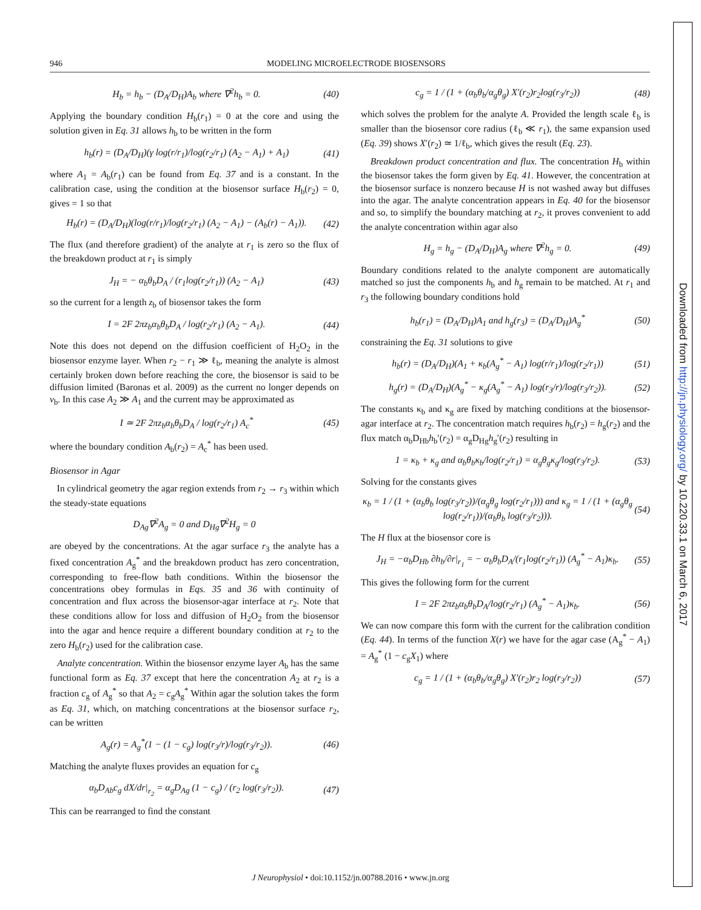946 MODELING MICROELECTRODE BIOSENSORS
H<sub>b</sub> = h<sub>b</sub> − (D<sub>A</sub>/D<sub>H</sub>)A<sub>b</sub> where ∇<sup>2</sup>h<sub>b</sub> = 0. (40)
Applying the boundary condition H<sub>b</sub>(r<sub>1</sub>) = 0 at the core and using the solution given in Eq. 31 allows h<sub>b</sub> to be written in the form
h<sub>b</sub>(r) = (D<sub>A</sub>/D<sub>H</sub>)(γ log(r/r<sub>1</sub>)/log(r<sub>2</sub>/r<sub>1</sub>) (A<sub>2</sub> − A<sub>1</sub>) + A<sub>1</sub>) (41)
where A<sub>1</sub> = A<sub>b</sub>(r<sub>1</sub>) can be found from Eq. 37 and is a constant. In the calibration case, using the condition at the biosensor surface H<sub>b</sub>(r<sub>2</sub>) = 0, gives = 1 so that
H<sub>b</sub>(r) = (D<sub>A</sub>/D<sub>H</sub>)(log(r/r<sub>1</sub>)/log(r<sub>2</sub>/r<sub>1</sub>) (A<sub>2</sub> − A<sub>1</sub>) − (A<sub>b</sub>(r) − A<sub>1</sub>)). (42)
The flux (and therefore gradient) of the analyte at r<sub>1</sub> is zero so the flux of the breakdown product at r<sub>1</sub> is simply
J<sub>H</sub> = − α<sub>b</sub>θ<sub>b</sub>D<sub>A</sub> / (r<sub>1</sub>log(r<sub>2</sub>/r<sub>1</sub>)) (A<sub>2</sub> − A<sub>1</sub>) (43)
so the current for a length z<sub>b</sub> of biosensor takes the form
I = 2F 2πz<sub>b</sub>α<sub>b</sub>θ<sub>b</sub>D<sub>A</sub> / log(r<sub>2</sub>/r<sub>1</sub>) (A<sub>2</sub> − A<sub>1</sub>). (44)
Note this does not depend on the diffusion coefficient of H<sub>2</sub>O<sub>2</sub> in the biosensor enzyme layer. When r<sub>2</sub> − r<sub>1</sub> ≫ ℓ<sub>b</sub>, meaning the analyte is almost certainly broken down before reaching the core, the biosensor is said to be diffusion limited (Baronas et al. 2009) as the current no longer depends on v<sub>b</sub>. In this case A<sub>2</sub> ≫ A<sub>1</sub> and the current may be approximated as
I ≃ 2F 2πz<sub>b</sub>α<sub>b</sub>θ<sub>b</sub>D<sub>A</sub> / log(r<sub>2</sub>/r<sub>1</sub>) A<sub>c</sub><sup>*</sup> (45)
where the boundary condition A<sub>b</sub>(r<sub>2</sub>) = A<sub>c</sub><sup>*</sup> has been used.
Biosensor in Agar
In cylindrical geometry the agar region extends from r<sub>2</sub> → r<sub>3</sub> within which the steady-state equations
D<sub>Ag</sub>∇<sup>2</sup>A<sub>g</sub> = 0 and D<sub>Hg</sub>∇<sup>2</sup>H<sub>g</sub> = 0
are obeyed by the concentrations. At the agar surface r<sub>3</sub> the analyte has a fixed concentration A<sub>g</sub><sup>*</sup> and the breakdown product has zero concentration, corresponding to free-flow bath conditions. Within the biosensor the concentrations obey formulas in Eqs. 35 and 36 with continuity of concentration and flux across the biosensor-agar interface at r<sub>2</sub>. Note that these conditions allow for loss and diffusion of H<sub>2</sub>O<sub>2</sub> from the biosensor into the agar and hence require a different boundary condition at r<sub>2</sub> to the zero H<sub>b</sub>(r<sub>2</sub>) used for the calibration case.
Analyte concentration. Within the biosensor enzyme layer A<sub>b</sub> has the same functional form as Eq. 37 except that here the concentration A<sub>2</sub> at r<sub>2</sub> is a fraction c<sub>g</sub> of A<sub>g</sub><sup>*</sup> so that A<sub>2</sub> = c<sub>g</sub>A<sub>g</sub><sup>*</sup> Within agar the solution takes the form as Eq. 31, which, on matching concentrations at the biosensor surface r<sub>2</sub>, can be written
A<sub>g</sub>(r) = A<sub>g</sub><sup>*</sup>(1 − (1 − c<sub>g</sub>) log(r<sub>3</sub>/r)/log(r<sub>3</sub>/r<sub>2</sub>)). (46)
Matching the analyte fluxes provides an equation for c<sub>g</sub>
α<sub>b</sub>D<sub>Ab</sub>c<sub>g</sub> dX/dr|<sub>r<sub>2</sub></sub> = α<sub>g</sub>D<sub>Ag</sub> (1 − c<sub>g</sub>) / (r<sub>2</sub> log(r<sub>3</sub>/r<sub>2</sub>)). (47)
This can be rearranged to find the constant
c<sub>g</sub> = 1 / (1 + (α<sub>b</sub>θ<sub>b</sub>/α<sub>g</sub>θ<sub>g</sub>) X′(r<sub>2</sub>)r<sub>2</sub>log(r<sub>3</sub>/r<sub>2</sub>)) (48)
which solves the problem for the analyte A. Provided the length scale ℓ<sub>b</sub> is smaller than the biosensor core radius (ℓ<sub>b</sub> ≪ r<sub>1</sub>), the same expansion used (Eq. 39) shows X′(r<sub>2</sub>) ≃ 1/ℓ<sub>b</sub>, which gives the result (Eq. 23).
Breakdown product concentration and flux. The concentration H<sub>b</sub> within the biosensor takes the form given by Eq. 41. However, the concentration at the biosensor surface is nonzero because H is not washed away but diffuses into the agar. The analyte concentration appears in Eq. 40 for the biosensor and so, to simplify the boundary matching at r<sub>2</sub>, it proves convenient to add the analyte concentration within agar also
H<sub>g</sub> = h<sub>g</sub> − (D<sub>A</sub>/D<sub>H</sub>)A<sub>g</sub> where ∇<sup>2</sup>h<sub>g</sub> = 0. (49)
Boundary conditions related to the analyte component are automatically matched so just the components h<sub>b</sub> and h<sub>g</sub> remain to be matched. At r<sub>1</sub> and r<sub>3</sub> the following boundary conditions hold
h<sub>b</sub>(r<sub>1</sub>) = (D<sub>A</sub>/D<sub>H</sub>)A<sub>1</sub> and h<sub>g</sub>(r<sub>3</sub>) = (D<sub>A</sub>/D<sub>H</sub>)A<sub>g</sub><sup>*</sup> (50)
constraining the Eq. 31 solutions to give
h<sub>b</sub>(r) = (D<sub>A</sub>/D<sub>H</sub>)(A<sub>1</sub> + κ<sub>b</sub>(A<sub>g</sub><sup>*</sup> − A<sub>1</sub>) log(r/r<sub>1</sub>)/log(r<sub>2</sub>/r<sub>1</sub>)) (51)
h<sub>g</sub>(r) = (D<sub>A</sub>/D<sub>H</sub>)(A<sub>g</sub><sup>*</sup> − κ<sub>g</sub>(A<sub>g</sub><sup>*</sup> − A<sub>1</sub>) log(r<sub>3</sub>/r)/log(r<sub>3</sub>/r<sub>2</sub>)). (52)
The constants κ<sub>b</sub> and κ<sub>g</sub> are fixed by matching conditions at the biosensor-agar interface at r<sub>2</sub>. The concentration match requires h<sub>b</sub>(r<sub>2</sub>) = h<sub>g</sub>(r<sub>2</sub>) and the flux match α<sub>b</sub>D<sub>Hb</sub>h<sub>b</sub>′(r<sub>2</sub>) = α<sub>g</sub>D<sub>Hg</sub>h<sub>g</sub>′(r<sub>2</sub>) resulting in
1 = κ<sub>b</sub> + κ<sub>g</sub> and α<sub>b</sub>θ<sub>b</sub>κ<sub>b</sub>/log(r<sub>2</sub>/r<sub>1</sub>) = α<sub>g</sub>θ<sub>g</sub>κ<sub>g</sub>/log(r<sub>3</sub>/r<sub>2</sub>). (53)
Solving for the constants gives
κ<sub>b</sub> = 1 / (1 + (α<sub>b</sub>θ<sub>b</sub> log(r<sub>3</sub>/r<sub>2</sub>))/(α<sub>g</sub>θ<sub>g</sub> log(r<sub>2</sub>/r<sub>1</sub>))) and κ<sub>g</sub> = 1 / (1 + (α<sub>g</sub>θ<sub>g</sub> log(r<sub>2</sub>/r<sub>1</sub>))/(α<sub>b</sub>θ<sub>b</sub> log(r<sub>3</sub>/r<sub>2</sub>))). (54)
The H flux at the biosensor core is
J<sub>H</sub> = −α<sub>b</sub>D<sub>Hb</sub> ∂h<sub>b</sub>/∂r|<sub>r<sub>1</sub></sub> = − α<sub>b</sub>θ<sub>b</sub>D<sub>A</sub>/(r<sub>1</sub>log(r<sub>2</sub>/r<sub>1</sub>)) (A<sub>g</sub><sup>*</sup> − A<sub>1</sub>)κ<sub>b</sub>. (55)
This gives the following form for the current
I = 2F 2πz<sub>b</sub>α<sub>b</sub>θ<sub>b</sub>D<sub>A</sub>/log(r<sub>2</sub>/r<sub>1</sub>) (A<sub>g</sub><sup>*</sup> − A<sub>1</sub>)κ<sub>b</sub>. (56)
We can now compare this form with the current for the calibration condition (Eq. 44). In terms of the function X(r) we have for the agar case (A<sub>g</sub><sup>*</sup> − A<sub>1</sub>) = A<sub>g</sub><sup>*</sup> (1 − c<sub>g</sub>X<sub>1</sub>) where
c<sub>g</sub> = 1 / (1 + (α<sub>b</sub>θ<sub>b</sub>/α<sub>g</sub>θ<sub>g</sub>) X′(r<sub>2</sub>)r<sub>2</sub> log(r<sub>3</sub>/r<sub>2</sub>)) (57)
J Neurophysiol • doi:10.1152/jn.00788.2016 • www.jn.org
Downloaded from http://jn.physiology.org/ by 10.220.33.1 on March 6, 2017